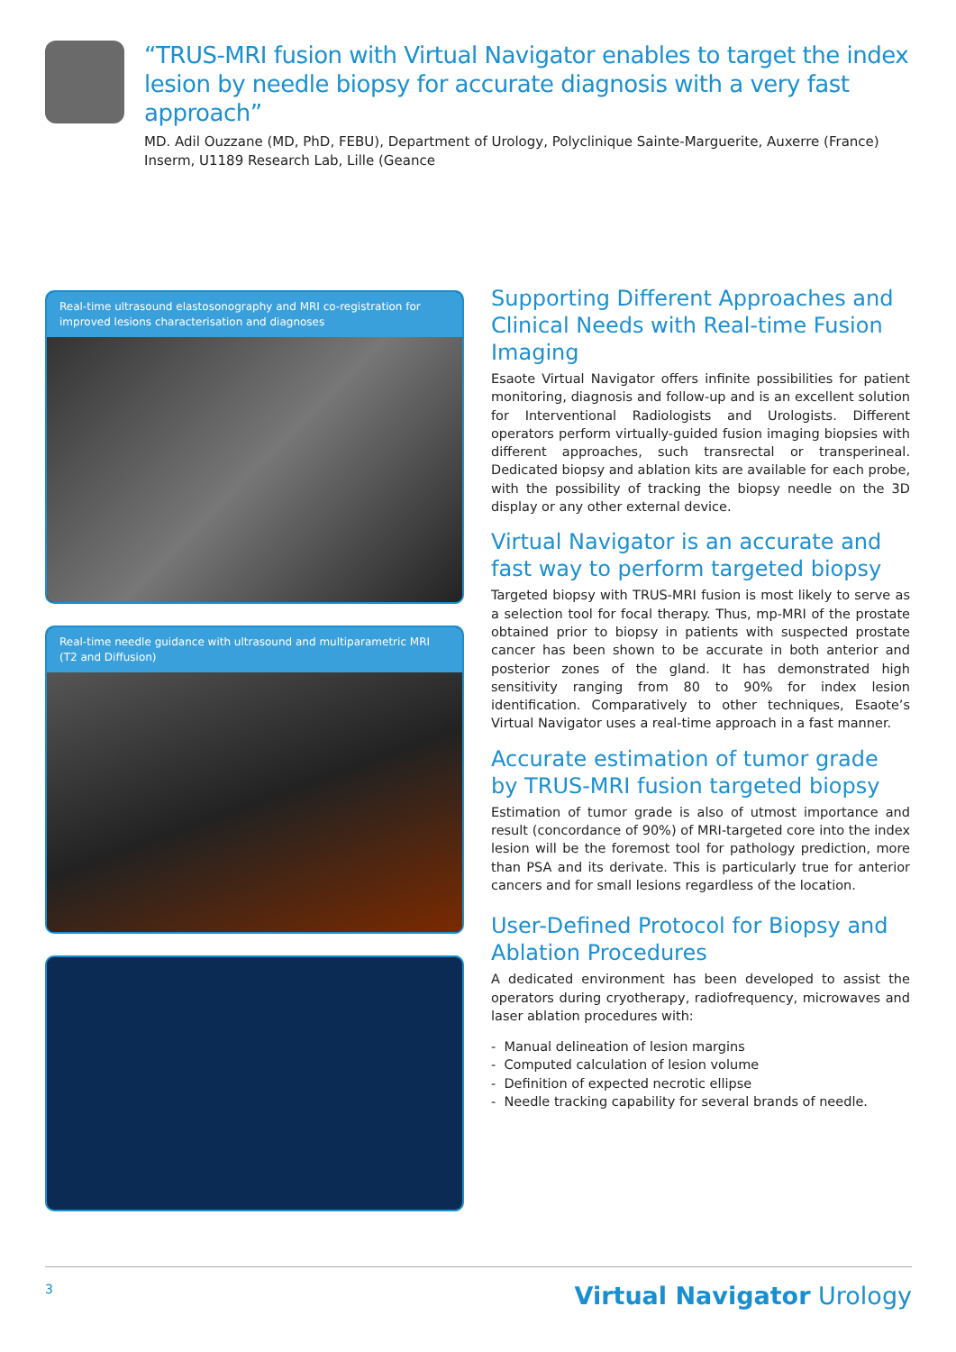“TRUS-MRI fusion with Virtual Navigator enables to target the index lesion by needle biopsy for accurate diagnosis with a very fast approach”
MD. Adil Ouzzane (MD, PhD, FEBU), Department of Urology, Polyclinique Sainte-Marguerite, Auxerre (France)
Inserm, U1189 Research Lab, Lille (Geance
Real-time ultrasound elastosonography and MRI co-registration for improved lesions characterisation and diagnoses
Real-time needle guidance with ultrasound and multiparametric MRI (T2 and Diffusion)
Supporting Different Approaches and Clinical Needs with Real-time Fusion Imaging
Esaote Virtual Navigator offers infinite possibilities for patient monitoring, diagnosis and follow-up and is an excellent solution for Interventional Radiologists and Urologists. Different operators perform virtually-guided fusion imaging biopsies with different approaches, such transrectal or transperineal. Dedicated biopsy and ablation kits are available for each probe, with the possibility of tracking the biopsy needle on the 3D display or any other external device.
Virtual Navigator is an accurate and fast way to perform targeted biopsy
Targeted biopsy with TRUS-MRI fusion is most likely to serve as a selection tool for focal therapy. Thus, mp-MRI of the prostate obtained prior to biopsy in patients with suspected prostate cancer has been shown to be accurate in both anterior and posterior zones of the gland. It has demonstrated high sensitivity ranging from 80 to 90% for index lesion identification. Comparatively to other techniques, Esaote’s Virtual Navigator uses a real-time approach in a fast manner.
Accurate estimation of tumor grade by TRUS-MRI fusion targeted biopsy
Estimation of tumor grade is also of utmost importance and result (concordance of 90%) of MRI-targeted core into the index lesion will be the foremost tool for pathology prediction, more than PSA and its derivate. This is particularly true for anterior cancers and for small lesions regardless of the location.
User-Defined Protocol for Biopsy and Ablation Procedures
A dedicated environment has been developed to assist the operators during cryotherapy, radiofrequency, microwaves and laser ablation procedures with:
- Manual delineation of lesion margins
- Computed calculation of lesion volume
- Definition of expected necrotic ellipse
- Needle tracking capability for several brands of needle.
3 Virtual Navigator Urology